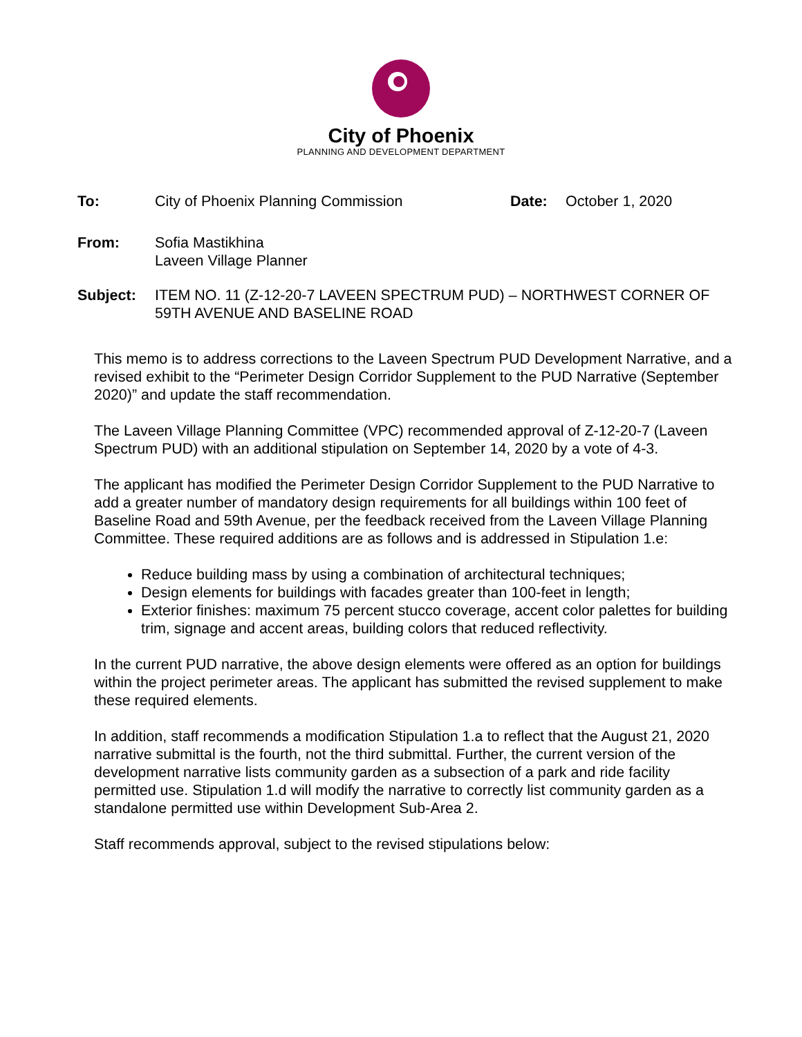City of Phoenix
PLANNING AND DEVELOPMENT DEPARTMENT
To: City of Phoenix Planning Commission Date: October 1, 2020
From: Sofia Mastikhina
Laveen Village Planner
Subject: ITEM NO. 11 (Z-12-20-7 LAVEEN SPECTRUM PUD) – NORTHWEST CORNER OF 59TH AVENUE AND BASELINE ROAD
This memo is to address corrections to the Laveen Spectrum PUD Development Narrative, and a revised exhibit to the “Perimeter Design Corridor Supplement to the PUD Narrative (September 2020)” and update the staff recommendation.
The Laveen Village Planning Committee (VPC) recommended approval of Z-12-20-7 (Laveen Spectrum PUD) with an additional stipulation on September 14, 2020 by a vote of 4-3.
The applicant has modified the Perimeter Design Corridor Supplement to the PUD Narrative to add a greater number of mandatory design requirements for all buildings within 100 feet of Baseline Road and 59th Avenue, per the feedback received from the Laveen Village Planning Committee. These required additions are as follows and is addressed in Stipulation 1.e:
Reduce building mass by using a combination of architectural techniques;
Design elements for buildings with facades greater than 100-feet in length;
Exterior finishes: maximum 75 percent stucco coverage, accent color palettes for building trim, signage and accent areas, building colors that reduced reflectivity.
In the current PUD narrative, the above design elements were offered as an option for buildings within the project perimeter areas. The applicant has submitted the revised supplement to make these required elements.
In addition, staff recommends a modification Stipulation 1.a to reflect that the August 21, 2020 narrative submittal is the fourth, not the third submittal. Further, the current version of the development narrative lists community garden as a subsection of a park and ride facility permitted use. Stipulation 1.d will modify the narrative to correctly list community garden as a standalone permitted use within Development Sub-Area 2.
Staff recommends approval, subject to the revised stipulations below: